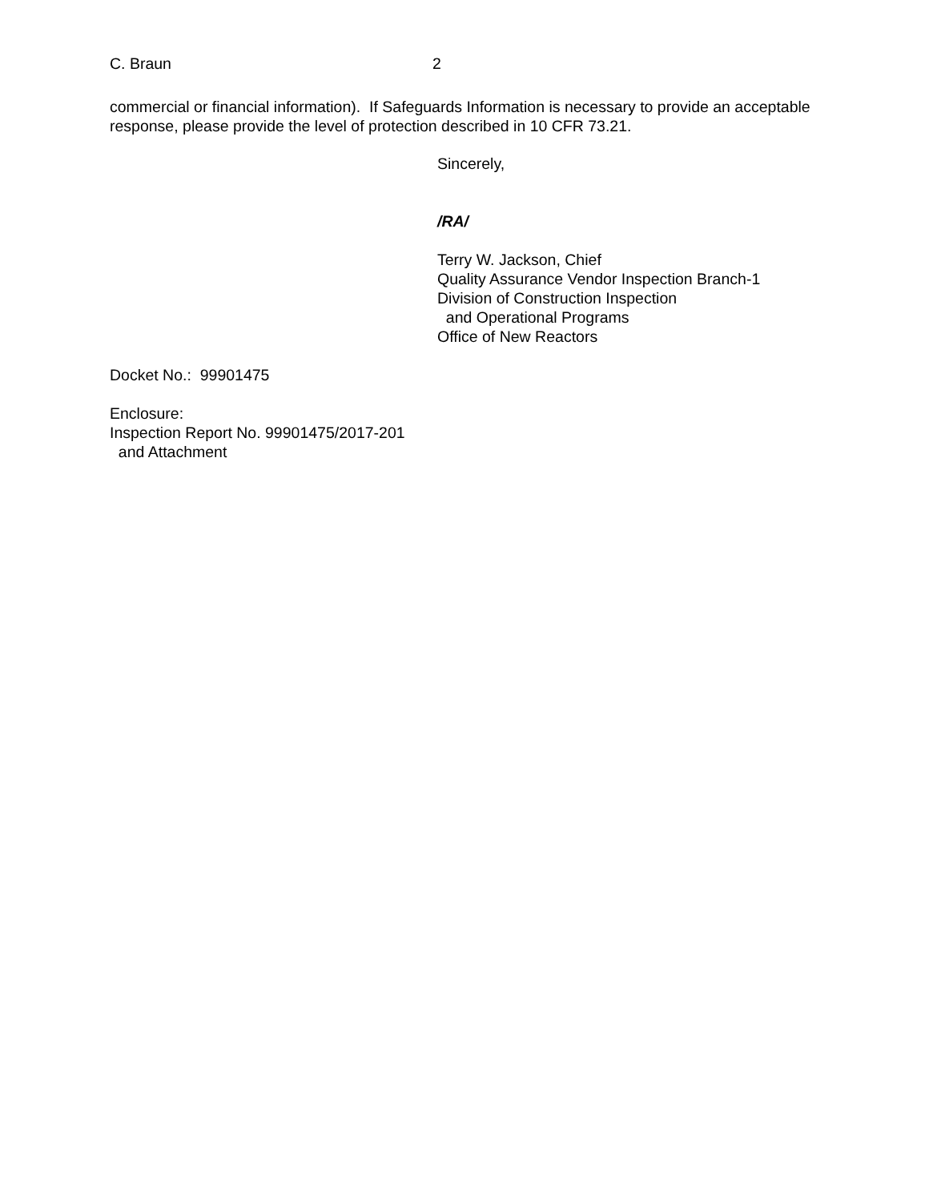C. Braun 2
commercial or financial information). If Safeguards Information is necessary to provide an acceptable response, please provide the level of protection described in 10 CFR 73.21.
Sincerely,
/RA/
Terry W. Jackson, Chief
Quality Assurance Vendor Inspection Branch-1
Division of Construction Inspection
and Operational Programs
Office of New Reactors
Docket No.: 99901475
Enclosure:
Inspection Report No. 99901475/2017-201
and Attachment